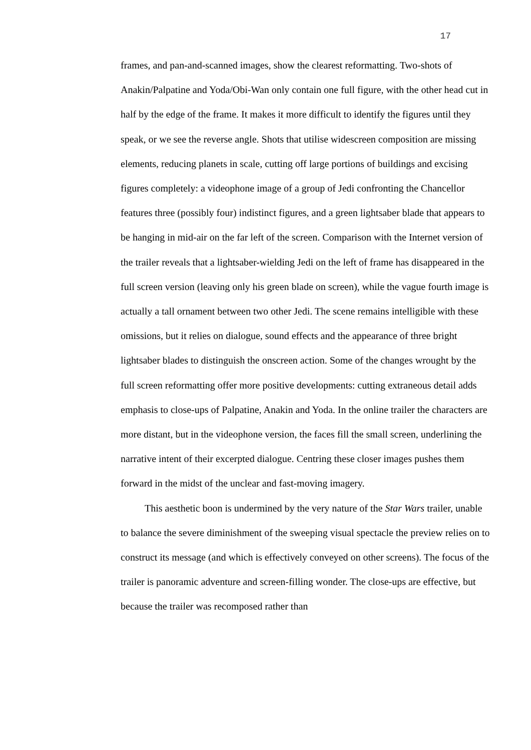17
frames, and pan-and-scanned images, show the clearest reformatting. Two-shots of Anakin/Palpatine and Yoda/Obi-Wan only contain one full figure, with the other head cut in half by the edge of the frame. It makes it more difficult to identify the figures until they speak, or we see the reverse angle. Shots that utilise widescreen composition are missing elements, reducing planets in scale, cutting off large portions of buildings and excising figures completely: a videophone image of a group of Jedi confronting the Chancellor features three (possibly four) indistinct figures, and a green lightsaber blade that appears to be hanging in mid-air on the far left of the screen. Comparison with the Internet version of the trailer reveals that a lightsaber-wielding Jedi on the left of frame has disappeared in the full screen version (leaving only his green blade on screen), while the vague fourth image is actually a tall ornament between two other Jedi. The scene remains intelligible with these omissions, but it relies on dialogue, sound effects and the appearance of three bright lightsaber blades to distinguish the onscreen action. Some of the changes wrought by the full screen reformatting offer more positive developments: cutting extraneous detail adds emphasis to close-ups of Palpatine, Anakin and Yoda. In the online trailer the characters are more distant, but in the videophone version, the faces fill the small screen, underlining the narrative intent of their excerpted dialogue. Centring these closer images pushes them forward in the midst of the unclear and fast-moving imagery.
This aesthetic boon is undermined by the very nature of the Star Wars trailer, unable to balance the severe diminishment of the sweeping visual spectacle the preview relies on to construct its message (and which is effectively conveyed on other screens). The focus of the trailer is panoramic adventure and screen-filling wonder. The close-ups are effective, but because the trailer was recomposed rather than